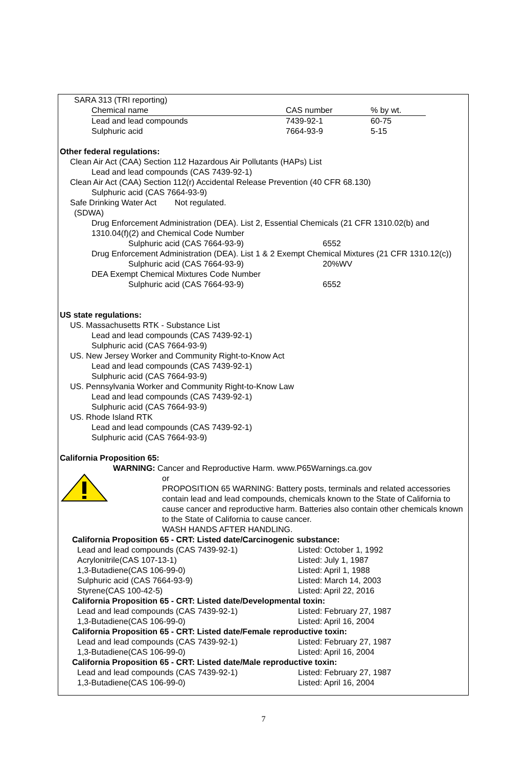SARA 313 (TRI reporting)
| | Chemical name | CAS number | % by wt. |
| --- | --- | --- | --- |
| | Lead and lead compounds | 7439-92-1 | 60-75 |
| | Sulphuric acid | 7664-93-9 | 5-15 |
Other federal regulations:
Clean Air Act (CAA) Section 112 Hazardous Air Pollutants (HAPs) List
Lead and lead compounds (CAS 7439-92-1)
Clean Air Act (CAA) Section 112(r) Accidental Release Prevention (40 CFR 68.130)
Sulphuric acid (CAS 7664-93-9)
Safe Drinking Water Act Not regulated.
(SDWA)
Drug Enforcement Administration (DEA). List 2, Essential Chemicals (21 CFR 1310.02(b) and 1310.04(f)(2) and Chemical Code Number
Sulphuric acid (CAS 7664-93-9) 6552
Drug Enforcement Administration (DEA). List 1 & 2 Exempt Chemical Mixtures (21 CFR 1310.12(c))
Sulphuric acid (CAS 7664-93-9) 20%WV
DEA Exempt Chemical Mixtures Code Number
Sulphuric acid (CAS 7664-93-9) 6552
US state regulations:
US. Massachusetts RTK - Substance List
Lead and lead compounds (CAS 7439-92-1)
Sulphuric acid (CAS 7664-93-9)
US. New Jersey Worker and Community Right-to-Know Act
Lead and lead compounds (CAS 7439-92-1)
Sulphuric acid (CAS 7664-93-9)
US. Pennsylvania Worker and Community Right-to-Know Law
Lead and lead compounds (CAS 7439-92-1)
Sulphuric acid (CAS 7664-93-9)
US. Rhode Island RTK
Lead and lead compounds (CAS 7439-92-1)
Sulphuric acid (CAS 7664-93-9)
California Proposition 65:
WARNING: Cancer and Reproductive Harm. www.P65Warnings.ca.gov
or
PROPOSITION 65 WARNING: Battery posts, terminals and related accessories contain lead and lead compounds, chemicals known to the State of California to cause cancer and reproductive harm. Batteries also contain other chemicals known to the State of California to cause cancer.
WASH HANDS AFTER HANDLING.
California Proposition 65 - CRT: Listed date/Carcinogenic substance:
Lead and lead compounds (CAS 7439-92-1) Listed: October 1, 1992
Acrylonitrile(CAS 107-13-1) Listed: July 1, 1987
1,3-Butadiene(CAS 106-99-0) Listed: April 1, 1988
Sulphuric acid (CAS 7664-93-9) Listed: March 14, 2003
Styrene(CAS 100-42-5) Listed: April 22, 2016
California Proposition 65 - CRT: Listed date/Developmental toxin:
Lead and lead compounds (CAS 7439-92-1) Listed: February 27, 1987
1,3-Butadiene(CAS 106-99-0) Listed: April 16, 2004
California Proposition 65 - CRT: Listed date/Female reproductive toxin:
Lead and lead compounds (CAS 7439-92-1) Listed: February 27, 1987
1,3-Butadiene(CAS 106-99-0) Listed: April 16, 2004
California Proposition 65 - CRT: Listed date/Male reproductive toxin:
Lead and lead compounds (CAS 7439-92-1) Listed: February 27, 1987
1,3-Butadiene(CAS 106-99-0) Listed: April 16, 2004
7